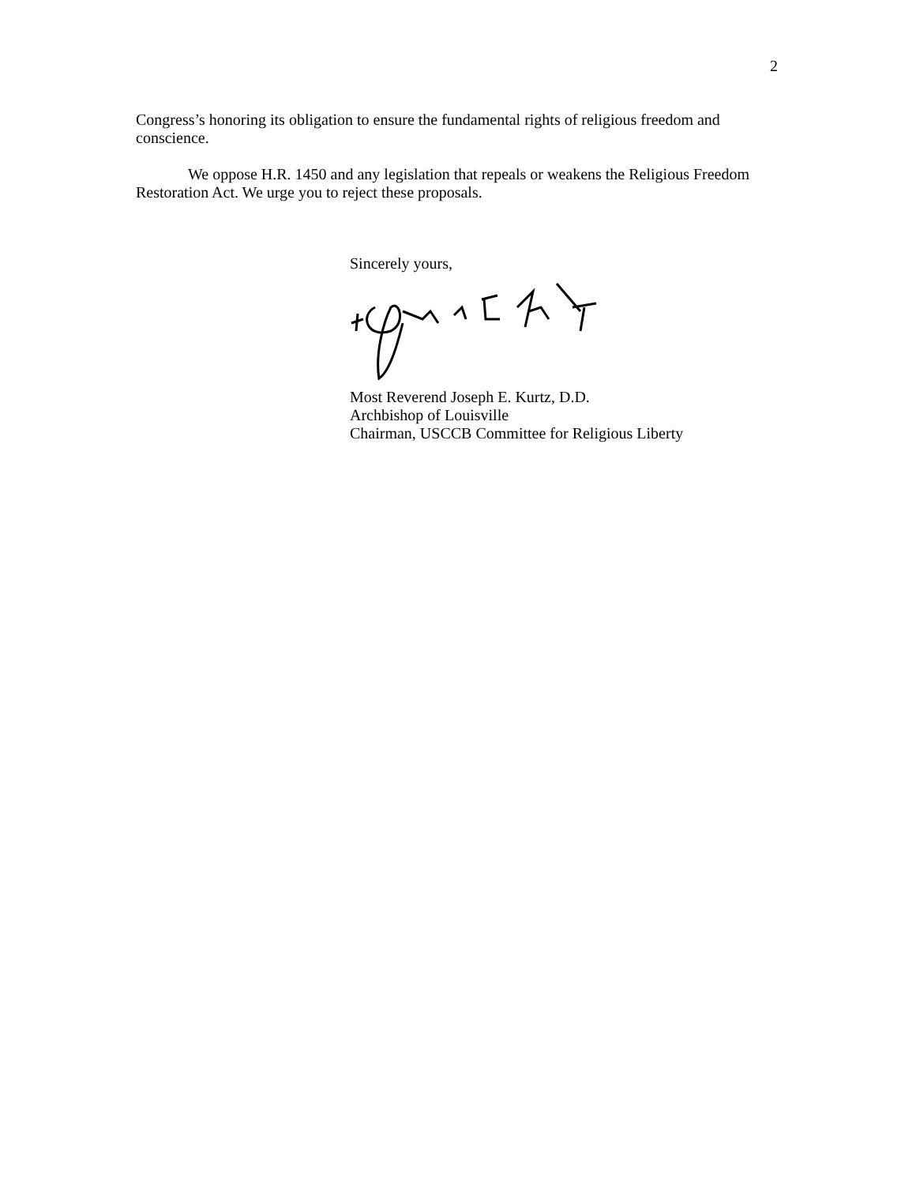2
Congress’s honoring its obligation to ensure the fundamental rights of religious freedom and conscience.
We oppose H.R. 1450 and any legislation that repeals or weakens the Religious Freedom Restoration Act. We urge you to reject these proposals.
Sincerely yours,
Most Reverend Joseph E. Kurtz, D.D.
Archbishop of Louisville
Chairman, USCCB Committee for Religious Liberty